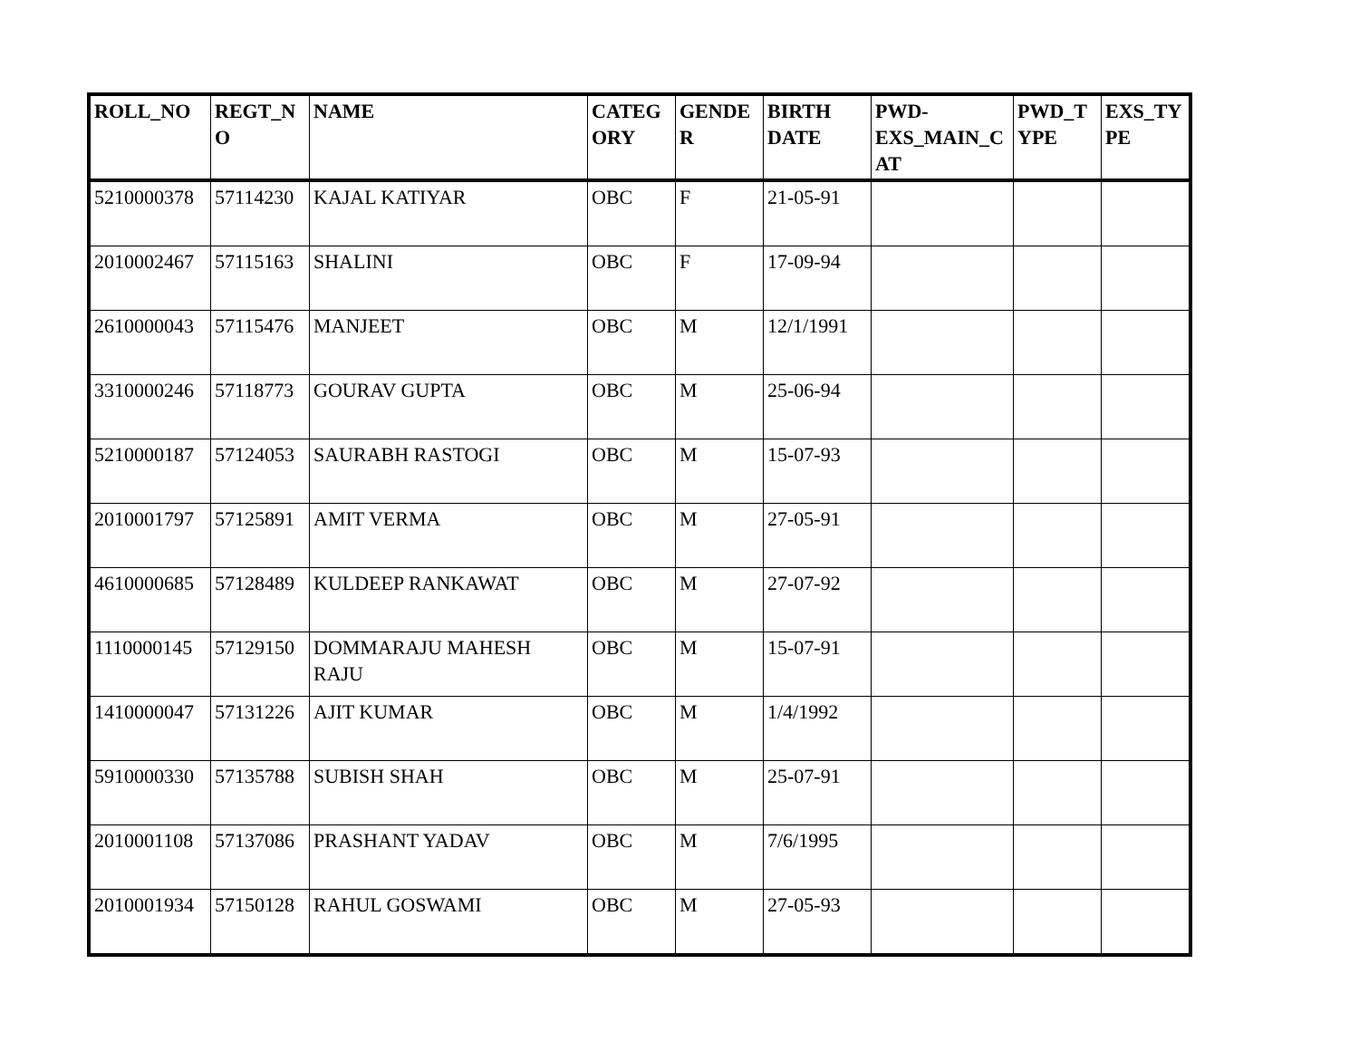| ROLL_NO | REGT_N O | NAME | CATEG ORY | GENDE R | BIRTH DATE | PWD-EXS_MAIN_C AT | PWD_T YPE | EXS_TY PE |
| --- | --- | --- | --- | --- | --- | --- | --- | --- |
| 5210000378 | 57114230 | KAJAL KATIYAR | OBC | F | 21-05-91 | | | |
| 2010002467 | 57115163 | SHALINI | OBC | F | 17-09-94 | | | |
| 2610000043 | 57115476 | MANJEET | OBC | M | 12/1/1991 | | | |
| 3310000246 | 57118773 | GOURAV GUPTA | OBC | M | 25-06-94 | | | |
| 5210000187 | 57124053 | SAURABH RASTOGI | OBC | M | 15-07-93 | | | |
| 2010001797 | 57125891 | AMIT VERMA | OBC | M | 27-05-91 | | | |
| 4610000685 | 57128489 | KULDEEP RANKAWAT | OBC | M | 27-07-92 | | | |
| 1110000145 | 57129150 | DOMMARAJU MAHESH RAJU | OBC | M | 15-07-91 | | | |
| 1410000047 | 57131226 | AJIT KUMAR | OBC | M | 1/4/1992 | | | |
| 5910000330 | 57135788 | SUBISH SHAH | OBC | M | 25-07-91 | | | |
| 2010001108 | 57137086 | PRASHANT YADAV | OBC | M | 7/6/1995 | | | |
| 2010001934 | 57150128 | RAHUL GOSWAMI | OBC | M | 27-05-93 | | | |